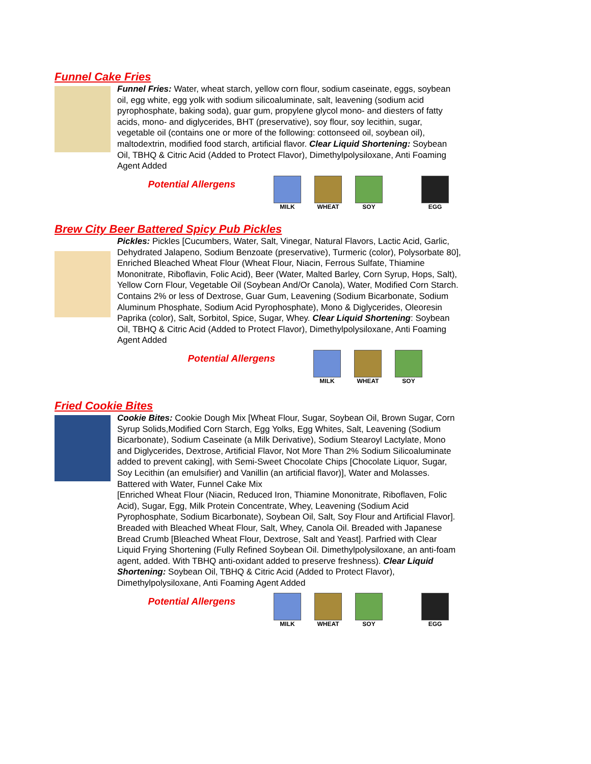Funnel Cake Fries
Funnel Fries: Water, wheat starch, yellow corn flour, sodium caseinate, eggs, soybean oil, egg white, egg yolk with sodium silicoaluminate, salt, leavening (sodium acid pyrophosphate, baking soda), guar gum, propylene glycol mono- and diesters of fatty acids, mono- and diglycerides, BHT (preservative), soy flour, soy lecithin, sugar, vegetable oil (contains one or more of the following: cottonseed oil, soybean oil), maltodextrin, modified food starch, artificial flavor. Clear Liquid Shortening: Soybean Oil, TBHQ & Citric Acid (Added to Protect Flavor), Dimethylpolysiloxane, Anti Foaming Agent Added
Potential Allergens
MILK WHEAT SOY EGG
Brew City Beer Battered Spicy Pub Pickles
Pickles: Pickles [Cucumbers, Water, Salt, Vinegar, Natural Flavors, Lactic Acid, Garlic, Dehydrated Jalapeno, Sodium Benzoate (preservative), Turmeric (color), Polysorbate 80], Enriched Bleached Wheat Flour (Wheat Flour, Niacin, Ferrous Sulfate, Thiamine Mononitrate, Riboflavin, Folic Acid), Beer (Water, Malted Barley, Corn Syrup, Hops, Salt), Yellow Corn Flour, Vegetable Oil (Soybean And/Or Canola), Water, Modified Corn Starch. Contains 2% or less of Dextrose, Guar Gum, Leavening (Sodium Bicarbonate, Sodium Aluminum Phosphate, Sodium Acid Pyrophosphate), Mono & Diglycerides, Oleoresin Paprika (color), Salt, Sorbitol, Spice, Sugar, Whey. Clear Liquid Shortening: Soybean Oil, TBHQ & Citric Acid (Added to Protect Flavor), Dimethylpolysiloxane, Anti Foaming Agent Added
Potential Allergens
MILK WHEAT SOY
Fried Cookie Bites
Cookie Bites: Cookie Dough Mix [Wheat Flour, Sugar, Soybean Oil, Brown Sugar, Corn Syrup Solids,Modified Corn Starch, Egg Yolks, Egg Whites, Salt, Leavening (Sodium Bicarbonate), Sodium Caseinate (a Milk Derivative), Sodium Stearoyl Lactylate, Mono and Diglycerides, Dextrose, Artificial Flavor, Not More Than 2% Sodium Silicoaluminate added to prevent caking], with Semi-Sweet Chocolate Chips [Chocolate Liquor, Sugar, Soy Lecithin (an emulsifier) and Vanillin (an artificial flavor)], Water and Molasses. Battered with Water, Funnel Cake Mix
[Enriched Wheat Flour (Niacin, Reduced Iron, Thiamine Mononitrate, Riboflaven, Folic Acid), Sugar, Egg, Milk Protein Concentrate, Whey, Leavening (Sodium Acid Pyrophosphate, Sodium Bicarbonate), Soybean Oil, Salt, Soy Flour and Artificial Flavor]. Breaded with Bleached Wheat Flour, Salt, Whey, Canola Oil. Breaded with Japanese Bread Crumb [Bleached Wheat Flour, Dextrose, Salt and Yeast]. Parfried with Clear Liquid Frying Shortening (Fully Refined Soybean Oil. Dimethylpolysiloxane, an anti-foam agent, added. With TBHQ anti-oxidant added to preserve freshness). Clear Liquid Shortening: Soybean Oil, TBHQ & Citric Acid (Added to Protect Flavor), Dimethylpolysiloxane, Anti Foaming Agent Added
Potential Allergens
MILK WHEAT SOY EGG